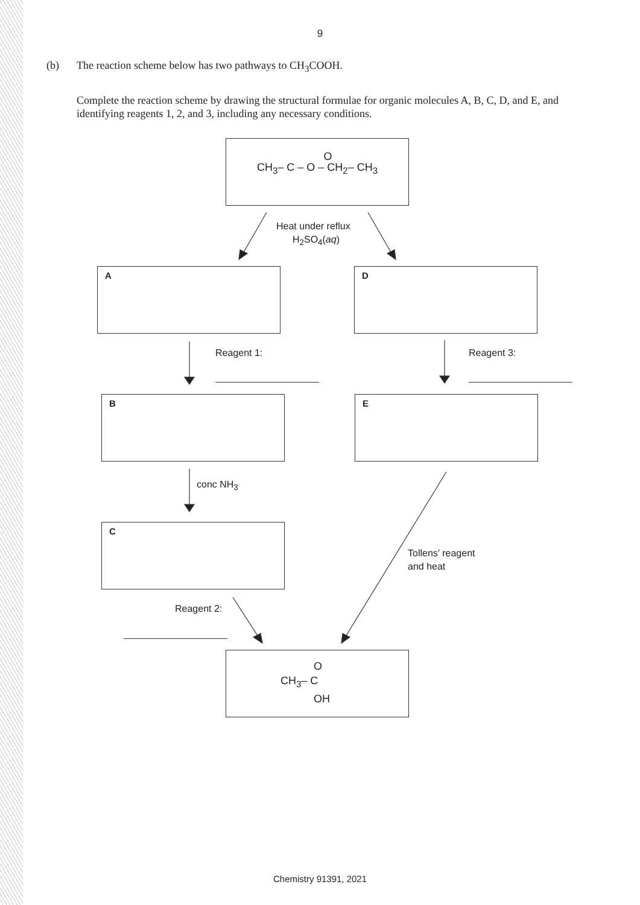9
(b)
The reaction scheme below has two pathways to CH<sub>3</sub>COOH.
Complete the reaction scheme by drawing the structural formulae for organic molecules A, B, C, D, and E, and identifying reagents 1, 2, and 3, including any necessary conditions.
O
CH<sub>3</sub>– C – O – CH<sub>2</sub>– CH<sub>3</sub>
Heat under reflux
H<sub>2</sub>SO<sub>4</sub>(aq)
A D
Reagent 1: Reagent 3:
B E
conc NH<sub>3</sub>
C
Tollens’ reagent
and heat
Reagent 2:
O
CH<sub>3</sub>– C
OH
Chemistry 91391, 2021